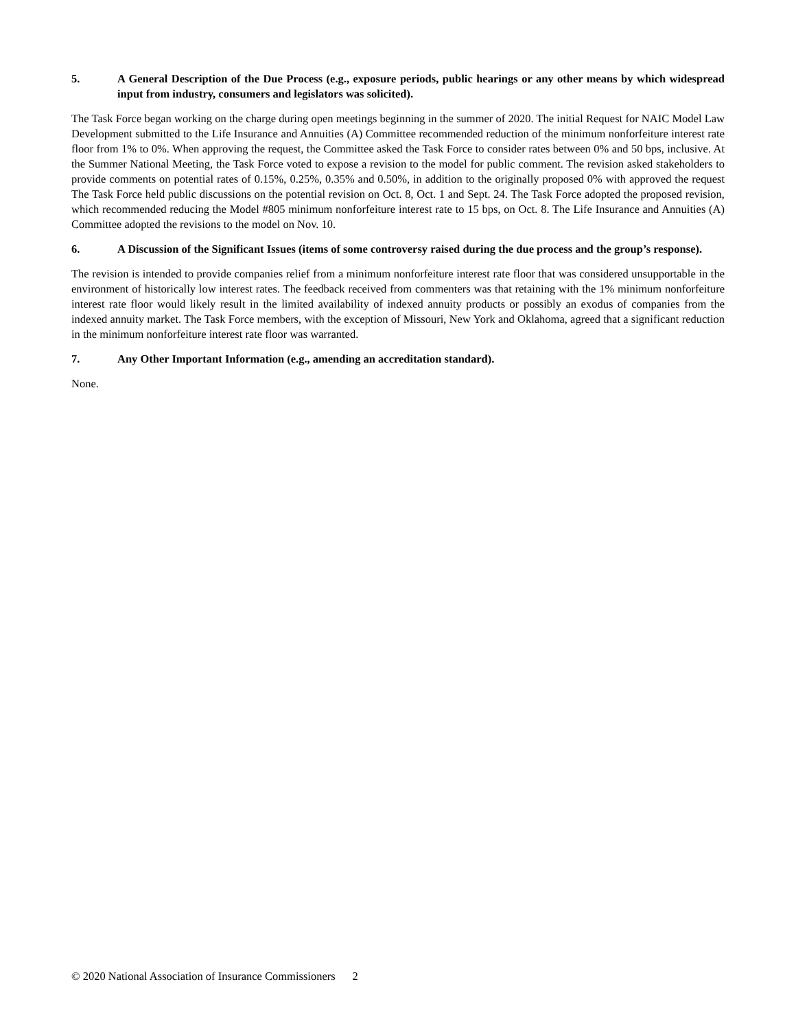5. A General Description of the Due Process (e.g., exposure periods, public hearings or any other means by which widespread input from industry, consumers and legislators was solicited).
The Task Force began working on the charge during open meetings beginning in the summer of 2020. The initial Request for NAIC Model Law Development submitted to the Life Insurance and Annuities (A) Committee recommended reduction of the minimum nonforfeiture interest rate floor from 1% to 0%. When approving the request, the Committee asked the Task Force to consider rates between 0% and 50 bps, inclusive. At the Summer National Meeting, the Task Force voted to expose a revision to the model for public comment. The revision asked stakeholders to provide comments on potential rates of 0.15%, 0.25%, 0.35% and 0.50%, in addition to the originally proposed 0% with approved the request The Task Force held public discussions on the potential revision on Oct. 8, Oct. 1 and Sept. 24. The Task Force adopted the proposed revision, which recommended reducing the Model #805 minimum nonforfeiture interest rate to 15 bps, on Oct. 8. The Life Insurance and Annuities (A) Committee adopted the revisions to the model on Nov. 10.
6. A Discussion of the Significant Issues (items of some controversy raised during the due process and the group’s response).
The revision is intended to provide companies relief from a minimum nonforfeiture interest rate floor that was considered unsupportable in the environment of historically low interest rates. The feedback received from commenters was that retaining with the 1% minimum nonforfeiture interest rate floor would likely result in the limited availability of indexed annuity products or possibly an exodus of companies from the indexed annuity market. The Task Force members, with the exception of Missouri, New York and Oklahoma, agreed that a significant reduction in the minimum nonforfeiture interest rate floor was warranted.
7. Any Other Important Information (e.g., amending an accreditation standard).
None.
© 2020 National Association of Insurance Commissioners 2